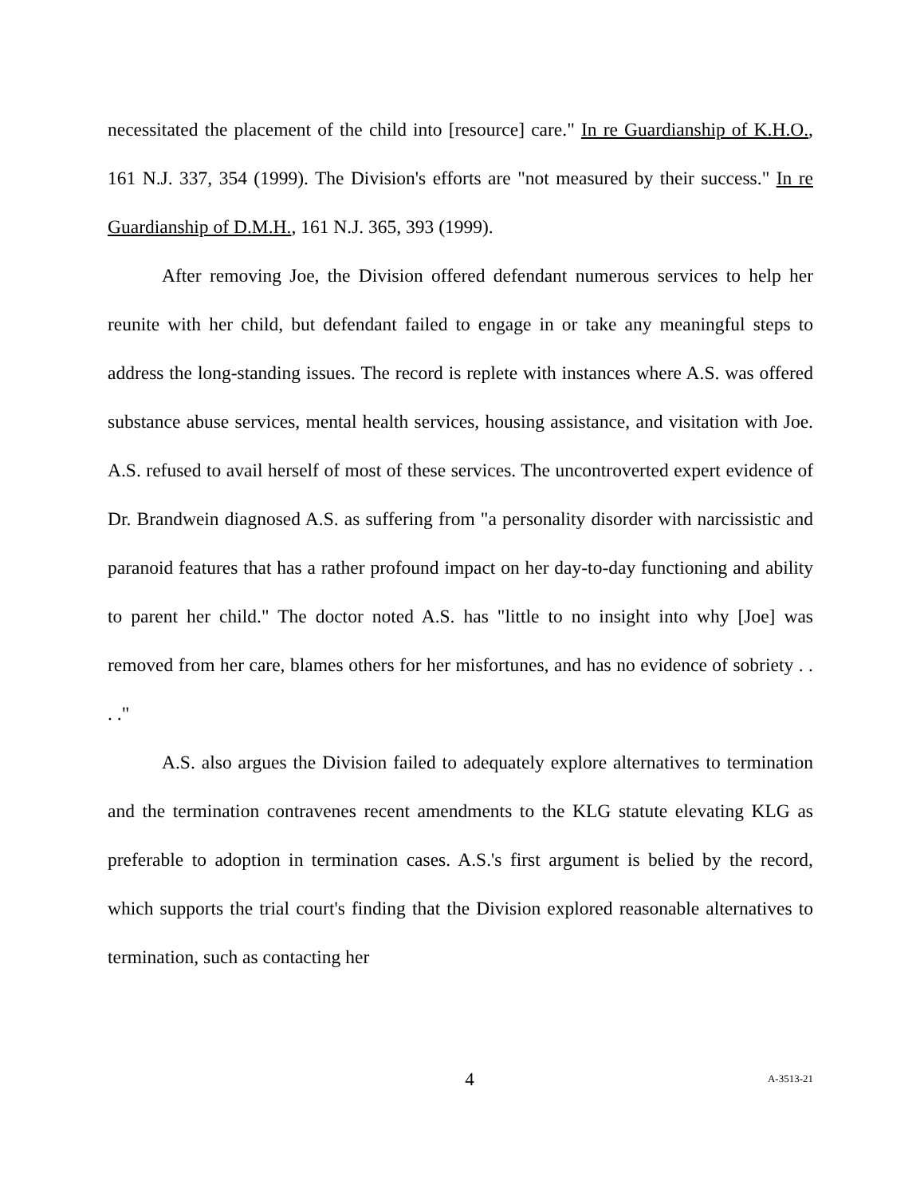necessitated the placement of the child into [resource] care." In re Guardianship of K.H.O., 161 N.J. 337, 354 (1999). The Division's efforts are "not measured by their success." In re Guardianship of D.M.H., 161 N.J. 365, 393 (1999).
After removing Joe, the Division offered defendant numerous services to help her reunite with her child, but defendant failed to engage in or take any meaningful steps to address the long-standing issues. The record is replete with instances where A.S. was offered substance abuse services, mental health services, housing assistance, and visitation with Joe. A.S. refused to avail herself of most of these services. The uncontroverted expert evidence of Dr. Brandwein diagnosed A.S. as suffering from "a personality disorder with narcissistic and paranoid features that has a rather profound impact on her day-to-day functioning and ability to parent her child." The doctor noted A.S. has "little to no insight into why [Joe] was removed from her care, blames others for her misfortunes, and has no evidence of sobriety . . . ."
A.S. also argues the Division failed to adequately explore alternatives to termination and the termination contravenes recent amendments to the KLG statute elevating KLG as preferable to adoption in termination cases. A.S.'s first argument is belied by the record, which supports the trial court's finding that the Division explored reasonable alternatives to termination, such as contacting her
4 A-3513-21